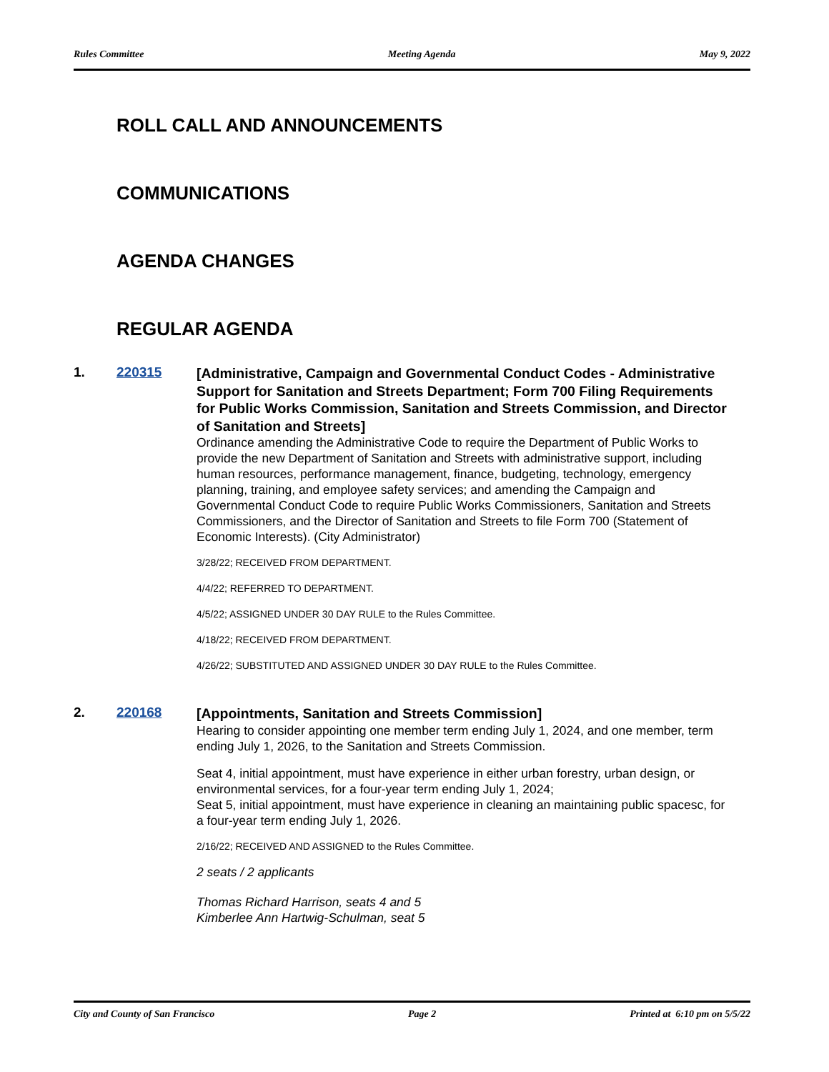Rules Committee Meeting Agenda May 9, 2022
ROLL CALL AND ANNOUNCEMENTS
COMMUNICATIONS
AGENDA CHANGES
REGULAR AGENDA
1. 220315
[Administrative, Campaign and Governmental Conduct Codes - Administrative Support for Sanitation and Streets Department; Form 700 Filing Requirements for Public Works Commission, Sanitation and Streets Commission, and Director of Sanitation and Streets]
Ordinance amending the Administrative Code to require the Department of Public Works to provide the new Department of Sanitation and Streets with administrative support, including human resources, performance management, finance, budgeting, technology, emergency planning, training, and employee safety services; and amending the Campaign and Governmental Conduct Code to require Public Works Commissioners, Sanitation and Streets Commissioners, and the Director of Sanitation and Streets to file Form 700 (Statement of Economic Interests). (City Administrator)
3/28/22; RECEIVED FROM DEPARTMENT.
4/4/22; REFERRED TO DEPARTMENT.
4/5/22; ASSIGNED UNDER 30 DAY RULE to the Rules Committee.
4/18/22; RECEIVED FROM DEPARTMENT.
4/26/22; SUBSTITUTED AND ASSIGNED UNDER 30 DAY RULE to the Rules Committee.
2. 220168
[Appointments, Sanitation and Streets Commission]
Hearing to consider appointing one member term ending July 1, 2024, and one member, term ending July 1, 2026, to the Sanitation and Streets Commission.
Seat 4, initial appointment, must have experience in either urban forestry, urban design, or environmental services, for a four-year term ending July 1, 2024;
Seat 5, initial appointment, must have experience in cleaning an maintaining public spacesc, for a four-year term ending July 1, 2026.
2/16/22; RECEIVED AND ASSIGNED to the Rules Committee.
2 seats / 2 applicants
Thomas Richard Harrison, seats 4 and 5
Kimberlee Ann Hartwig-Schulman, seat 5
City and County of San Francisco Page 2 Printed at 6:10 pm on 5/5/22